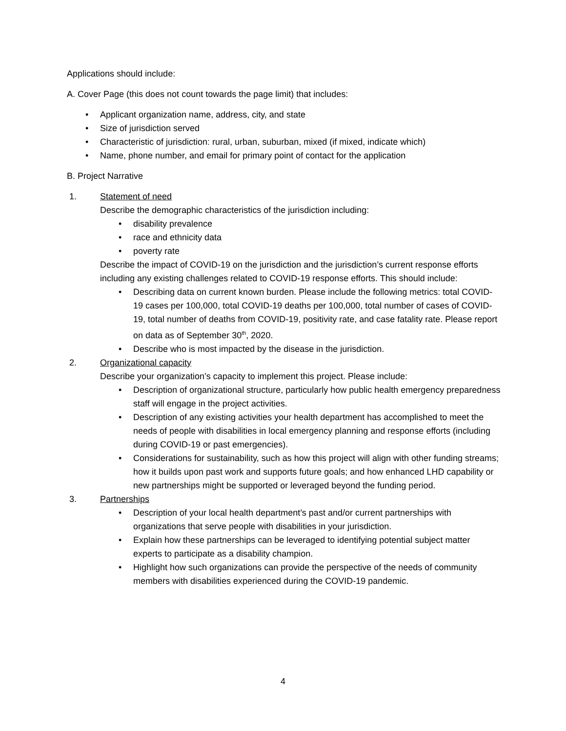Applications should include:
A. Cover Page (this does not count towards the page limit) that includes:
• Applicant organization name, address, city, and state
• Size of jurisdiction served
• Characteristic of jurisdiction: rural, urban, suburban, mixed (if mixed, indicate which)
• Name, phone number, and email for primary point of contact for the application
B. Project Narrative
1. Statement of need
Describe the demographic characteristics of the jurisdiction including:
• disability prevalence
• race and ethnicity data
• poverty rate
Describe the impact of COVID-19 on the jurisdiction and the jurisdiction’s current response efforts including any existing challenges related to COVID-19 response efforts. This should include:
• Describing data on current known burden. Please include the following metrics: total COVID-19 cases per 100,000, total COVID-19 deaths per 100,000, total number of cases of COVID-19, total number of deaths from COVID-19, positivity rate, and case fatality rate. Please report on data as of September 30<sup>th</sup>, 2020.
• Describe who is most impacted by the disease in the jurisdiction.
2. Organizational capacity
Describe your organization’s capacity to implement this project. Please include:
• Description of organizational structure, particularly how public health emergency preparedness staff will engage in the project activities.
• Description of any existing activities your health department has accomplished to meet the needs of people with disabilities in local emergency planning and response efforts (including during COVID-19 or past emergencies).
• Considerations for sustainability, such as how this project will align with other funding streams; how it builds upon past work and supports future goals; and how enhanced LHD capability or new partnerships might be supported or leveraged beyond the funding period.
3. Partnerships
• Description of your local health department’s past and/or current partnerships with organizations that serve people with disabilities in your jurisdiction.
• Explain how these partnerships can be leveraged to identifying potential subject matter experts to participate as a disability champion.
• Highlight how such organizations can provide the perspective of the needs of community members with disabilities experienced during the COVID-19 pandemic.
4